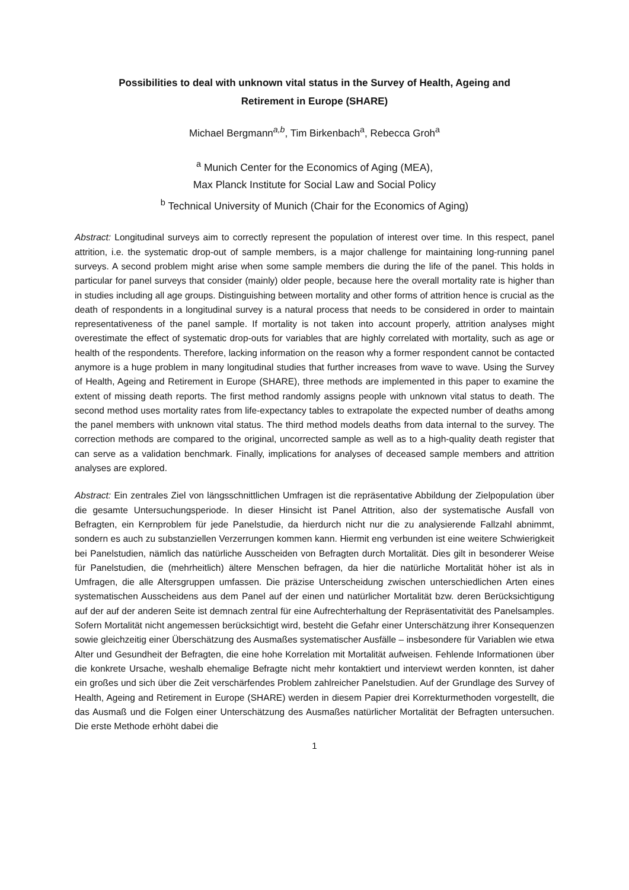Possibilities to deal with unknown vital status in the Survey of Health, Ageing and Retirement in Europe (SHARE)
Michael Bergmann<sup>a,b</sup>, Tim Birkenbach<sup>a</sup>, Rebecca Groh<sup>a</sup>
<sup>a</sup> Munich Center for the Economics of Aging (MEA),
Max Planck Institute for Social Law and Social Policy
<sup>b</sup> Technical University of Munich (Chair for the Economics of Aging)
Abstract: Longitudinal surveys aim to correctly represent the population of interest over time. In this respect, panel attrition, i.e. the systematic drop-out of sample members, is a major challenge for maintaining long-running panel surveys. A second problem might arise when some sample members die during the life of the panel. This holds in particular for panel surveys that consider (mainly) older people, because here the overall mortality rate is higher than in studies including all age groups. Distinguishing between mortality and other forms of attrition hence is crucial as the death of respondents in a longitudinal survey is a natural process that needs to be considered in order to maintain representativeness of the panel sample. If mortality is not taken into account properly, attrition analyses might overestimate the effect of systematic drop-outs for variables that are highly correlated with mortality, such as age or health of the respondents. Therefore, lacking information on the reason why a former respondent cannot be contacted anymore is a huge problem in many longitudinal studies that further increases from wave to wave. Using the Survey of Health, Ageing and Retirement in Europe (SHARE), three methods are implemented in this paper to examine the extent of missing death reports. The first method randomly assigns people with unknown vital status to death. The second method uses mortality rates from life-expectancy tables to extrapolate the expected number of deaths among the panel members with unknown vital status. The third method models deaths from data internal to the survey. The correction methods are compared to the original, uncorrected sample as well as to a high-quality death register that can serve as a validation benchmark. Finally, implications for analyses of deceased sample members and attrition analyses are explored.
Abstract: Ein zentrales Ziel von längsschnittlichen Umfragen ist die repräsentative Abbildung der Zielpopulation über die gesamte Untersuchungsperiode. In dieser Hinsicht ist Panel Attrition, also der systematische Ausfall von Befragten, ein Kernproblem für jede Panelstudie, da hierdurch nicht nur die zu analysierende Fallzahl abnimmt, sondern es auch zu substanziellen Verzerrungen kommen kann. Hiermit eng verbunden ist eine weitere Schwierigkeit bei Panelstudien, nämlich das natürliche Ausscheiden von Befragten durch Mortalität. Dies gilt in besonderer Weise für Panelstudien, die (mehrheitlich) ältere Menschen befragen, da hier die natürliche Mortalität höher ist als in Umfragen, die alle Altersgruppen umfassen. Die präzise Unterscheidung zwischen unterschiedlichen Arten eines systematischen Ausscheidens aus dem Panel auf der einen und natürlicher Mortalität bzw. deren Berücksichtigung auf der auf der anderen Seite ist demnach zentral für eine Aufrechterhaltung der Repräsentativität des Panelsamples. Sofern Mortalität nicht angemessen berücksichtigt wird, besteht die Gefahr einer Unterschätzung ihrer Konsequenzen sowie gleichzeitig einer Überschätzung des Ausmaßes systematischer Ausfälle – insbesondere für Variablen wie etwa Alter und Gesundheit der Befragten, die eine hohe Korrelation mit Mortalität aufweisen. Fehlende Informationen über die konkrete Ursache, weshalb ehemalige Befragte nicht mehr kontaktiert und interviewt werden konnten, ist daher ein großes und sich über die Zeit verschärfendes Problem zahlreicher Panelstudien. Auf der Grundlage des Survey of Health, Ageing and Retirement in Europe (SHARE) werden in diesem Papier drei Korrekturmethoden vorgestellt, die das Ausmaß und die Folgen einer Unterschätzung des Ausmaßes natürlicher Mortalität der Befragten untersuchen. Die erste Methode erhöht dabei die
1